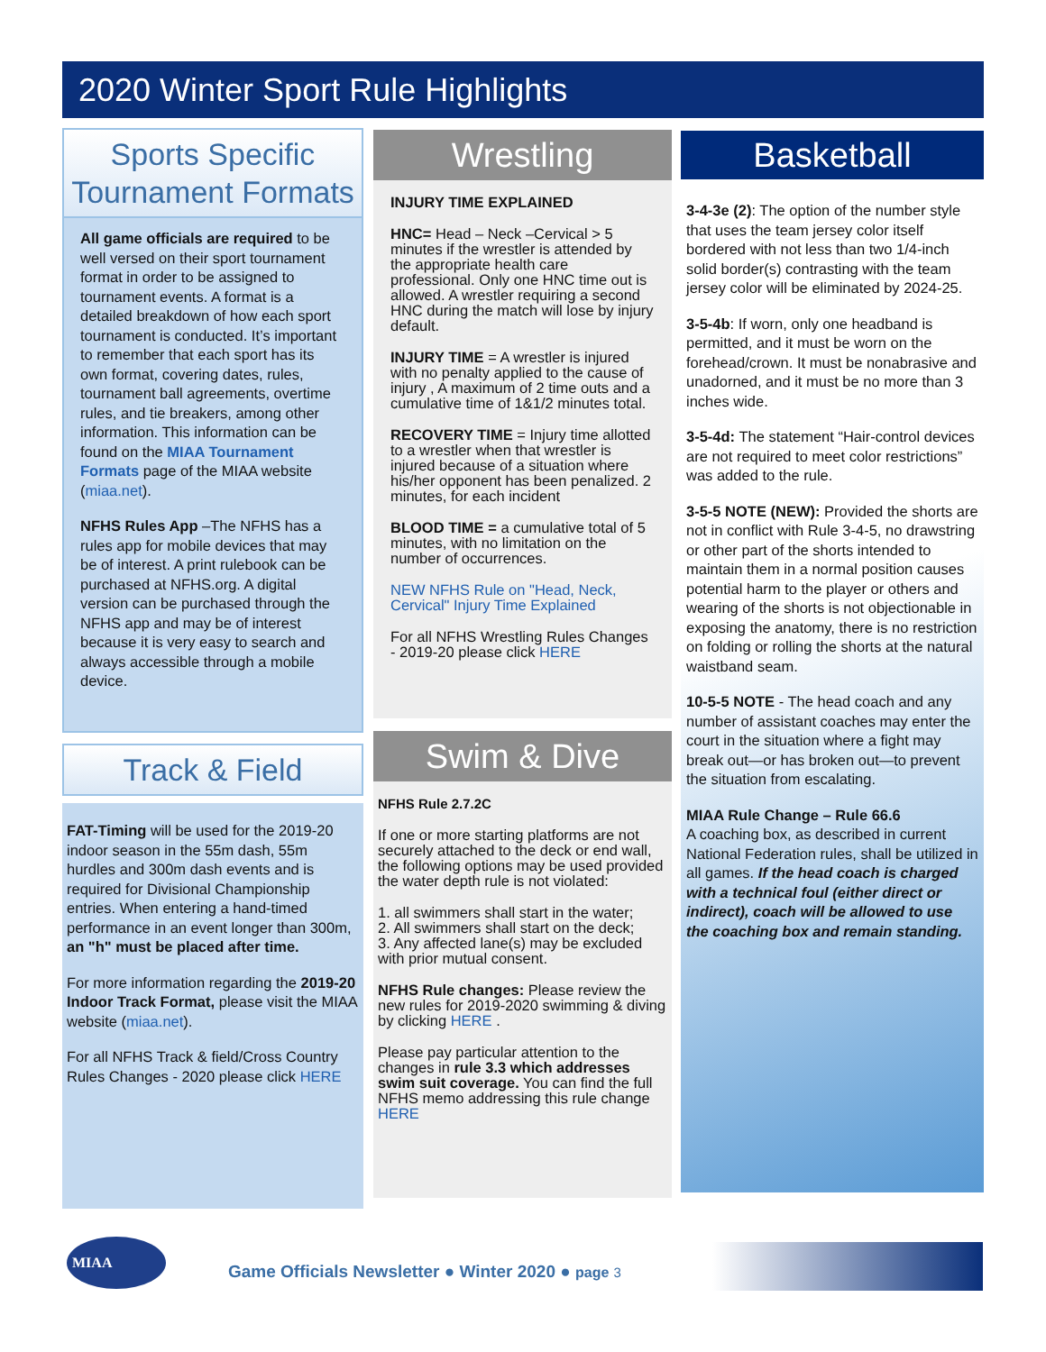2020 Winter Sport Rule Highlights
Sports Specific Tournament Formats
All game officials are required to be well versed on their sport tournament format in order to be assigned to tournament events. A format is a detailed breakdown of how each sport tournament is conducted. It’s important to remember that each sport has its own format, covering dates, rules, tournament ball agreements, overtime rules, and tie breakers, among other information. This information can be found on the MIAA Tournament Formats page of the MIAA website (miaa.net).
NFHS Rules App –The NFHS has a rules app for mobile devices that may be of interest. A print rulebook can be purchased at NFHS.org. A digital version can be purchased through the NFHS app and may be of interest because it is very easy to search and always accessible through a mobile device.
Track & Field
FAT-Timing will be used for the 2019-20 indoor season in the 55m dash, 55m hurdles and 300m dash events and is required for Divisional Championship entries. When entering a hand-timed performance in an event longer than 300m, an "h" must be placed after time.
For more information regarding the 2019-20 Indoor Track Format, please visit the MIAA website (miaa.net).
For all NFHS Track & field/Cross Country Rules Changes - 2020 please click HERE
Wrestling
INJURY TIME EXPLAINED
HNC= Head – Neck –Cervical > 5 minutes if the wrestler is attended by the appropriate health care professional. Only one HNC time out is allowed. A wrestler requiring a second HNC during the match will lose by injury default.
INJURY TIME = A wrestler is injured with no penalty applied to the cause of injury , A maximum of 2 time outs and a cumulative time of 1&1/2 minutes total.
RECOVERY TIME = Injury time allotted to a wrestler when that wrestler is injured because of a situation where his/her opponent has been penalized. 2 minutes, for each incident
BLOOD TIME = a cumulative total of 5 minutes, with no limitation on the number of occurrences.
NEW NFHS Rule on "Head, Neck, Cervical" Injury Time Explained
For all NFHS Wrestling Rules Changes - 2019-20 please click HERE
Swim & Dive
NFHS Rule 2.7.2C
If one or more starting platforms are not securely attached to the deck or end wall, the following options may be used provided the water depth rule is not violated:
1. all swimmers shall start in the water;
2. All swimmers shall start on the deck;
3. Any affected lane(s) may be excluded with prior mutual consent.
NFHS Rule changes: Please review the new rules for 2019-2020 swimming & diving by clicking HERE .
Please pay particular attention to the changes in rule 3.3 which addresses swim suit coverage. You can find the full NFHS memo addressing this rule change HERE
Basketball
3-4-3e (2): The option of the number style that uses the team jersey color itself bordered with not less than two 1/4-inch solid border(s) contrasting with the team jersey color will be eliminated by 2024-25.
3-5-4b: If worn, only one headband is permitted, and it must be worn on the forehead/crown. It must be nonabrasive and unadorned, and it must be no more than 3 inches wide.
3-5-4d: The statement “Hair-control devices are not required to meet color restrictions” was added to the rule.
3-5-5 NOTE (NEW): Provided the shorts are not in conflict with Rule 3-4-5, no drawstring or other part of the shorts intended to maintain them in a normal position causes potential harm to the player or others and wearing of the shorts is not objectionable in exposing the anatomy, there is no restriction on folding or rolling the shorts at the natural waistband seam.
10-5-5 NOTE - The head coach and any number of assistant coaches may enter the court in the situation where a fight may break out—or has broken out—to prevent the situation from escalating.
MIAA Rule Change – Rule 66.6
A coaching box, as described in current National Federation rules, shall be utilized in all games. If the head coach is charged with a technical foul (either direct or indirect), coach will be allowed to use the coaching box and remain standing.
MIAA
Game Officials Newsletter ● Winter 2020 ● page 3